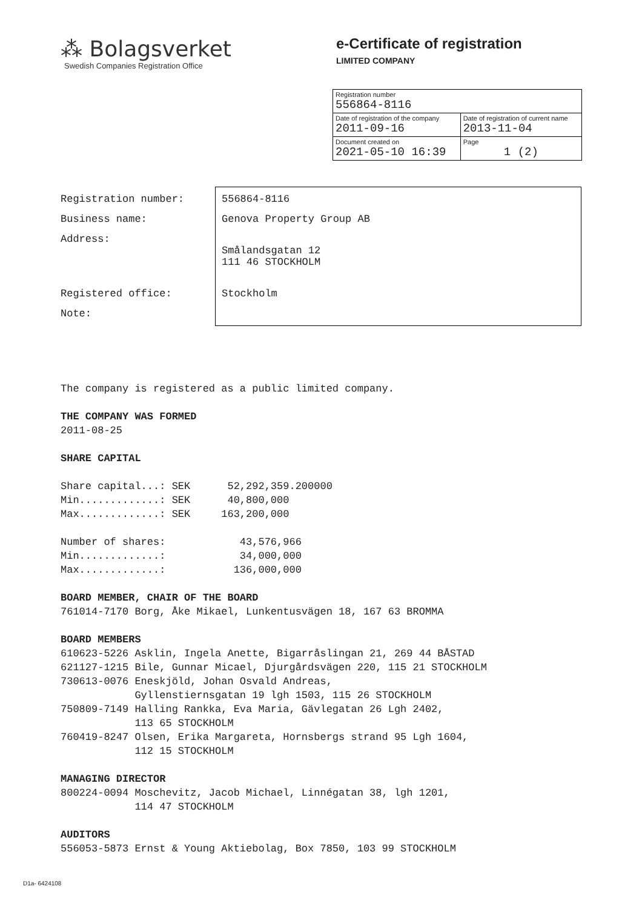⁂ Bolagsverket
Swedish Companies Registration Office
e-Certificate of registration
LIMITED COMPANY
| Registration number 556864-8116 | |
| Date of registration of the company 2011-09-16 | Date of registration of current name 2013-11-04 |
| Document created on 2021-05-10 16:39 | Page 1 (2) |
| Registration number: | 556864-8116 |
| Business name: | Genova Property Group AB |
| Address: | Smålandsgatan 12 111 46 STOCKHOLM |
| Registered office: | Stockholm |
| Note: | |
The company is registered as a public limited company. THE COMPANY WAS FORMED 2011-08-25 SHARE CAPITAL Share capital...: SEK 52,292,359.200000 Min.............: SEK 40,800,000 Max.............: SEK 163,200,000 Number of shares: 43,576,966 Min.............: 34,000,000 Max.............: 136,000,000 BOARD MEMBER, CHAIR OF THE BOARD 761014-7170 Borg, Åke Mikael, Lunkentusvägen 18, 167 63 BROMMA BOARD MEMBERS 610623-5226 Asklin, Ingela Anette, Bigarråslingan 21, 269 44 BÅSTAD 621127-1215 Bile, Gunnar Micael, Djurgårdsvägen 220, 115 21 STOCKHOLM 730613-0076 Eneskjöld, Johan Osvald Andreas, Gyllenstiernsgatan 19 lgh 1503, 115 26 STOCKHOLM 750809-7149 Halling Rankka, Eva Maria, Gävlegatan 26 Lgh 2402, 113 65 STOCKHOLM 760419-8247 Olsen, Erika Margareta, Hornsbergs strand 95 Lgh 1604, 112 15 STOCKHOLM MANAGING DIRECTOR 800224-0094 Moschevitz, Jacob Michael, Linnégatan 38, lgh 1201, 114 47 STOCKHOLM AUDITORS 556053-5873 Ernst & Young Aktiebolag, Box 7850, 103 99 STOCKHOLM
D1a- 6424108